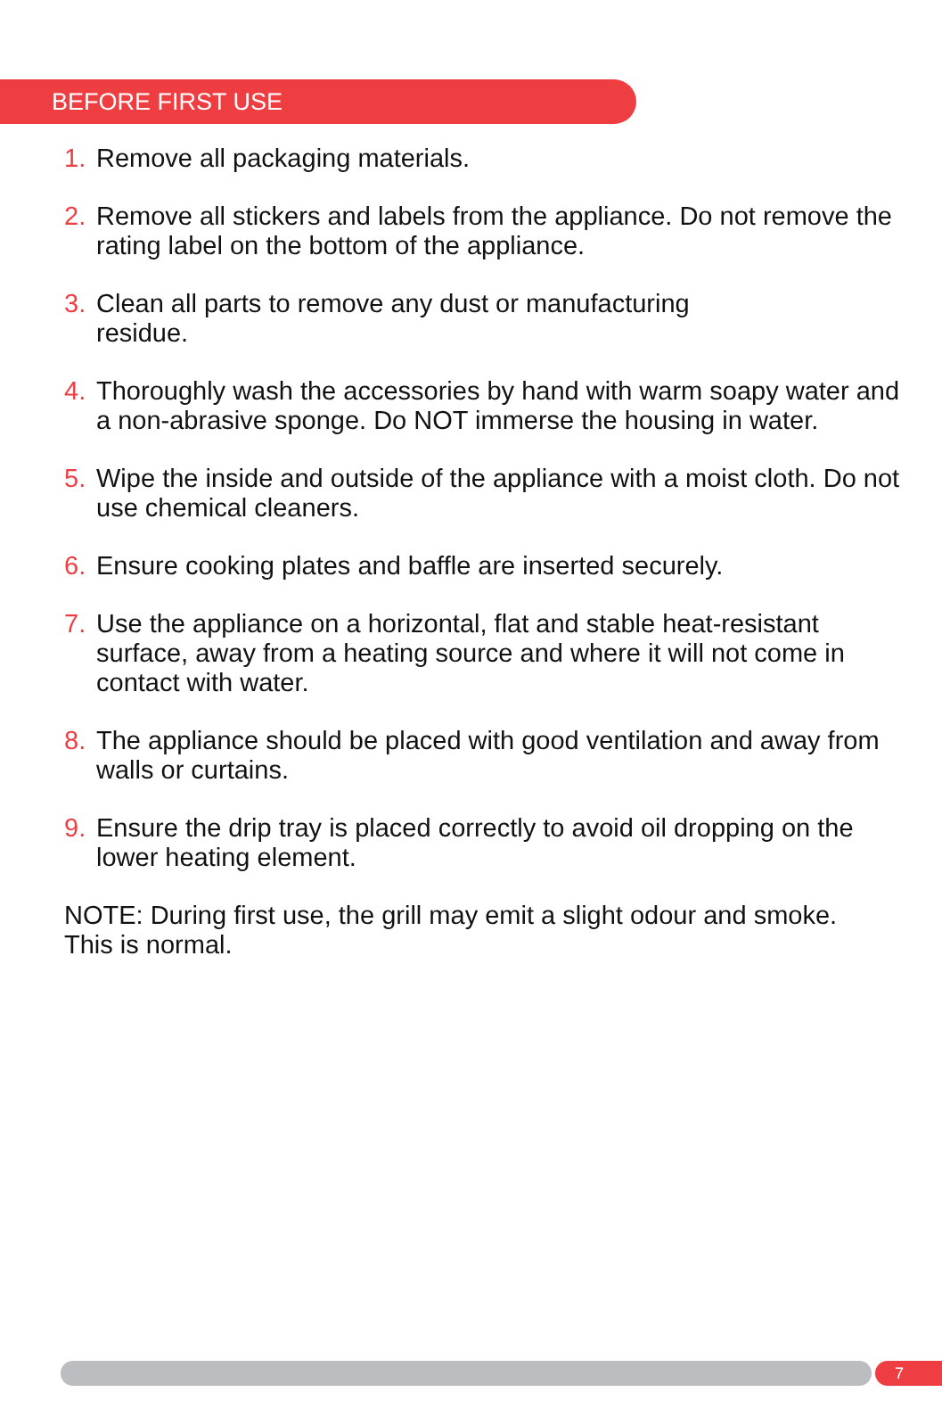BEFORE FIRST USE
1. Remove all packaging materials.
2. Remove all stickers and labels from the appliance. Do not remove the rating label on the bottom of the appliance.
3. Clean all parts to remove any dust or manufacturing
residue.
4. Thoroughly wash the accessories by hand with warm soapy water and a non-abrasive sponge. Do NOT immerse the housing in water.
5. Wipe the inside and outside of the appliance with a moist cloth. Do not use chemical cleaners.
6. Ensure cooking plates and baffle are inserted securely.
7. Use the appliance on a horizontal, flat and stable heat-resistant surface, away from a heating source and where it will not come in contact with water.
8. The appliance should be placed with good ventilation and away from walls or curtains.
9. Ensure the drip tray is placed correctly to avoid oil dropping on the lower heating element.
NOTE: During first use, the grill may emit a slight odour and smoke. This is normal.
7